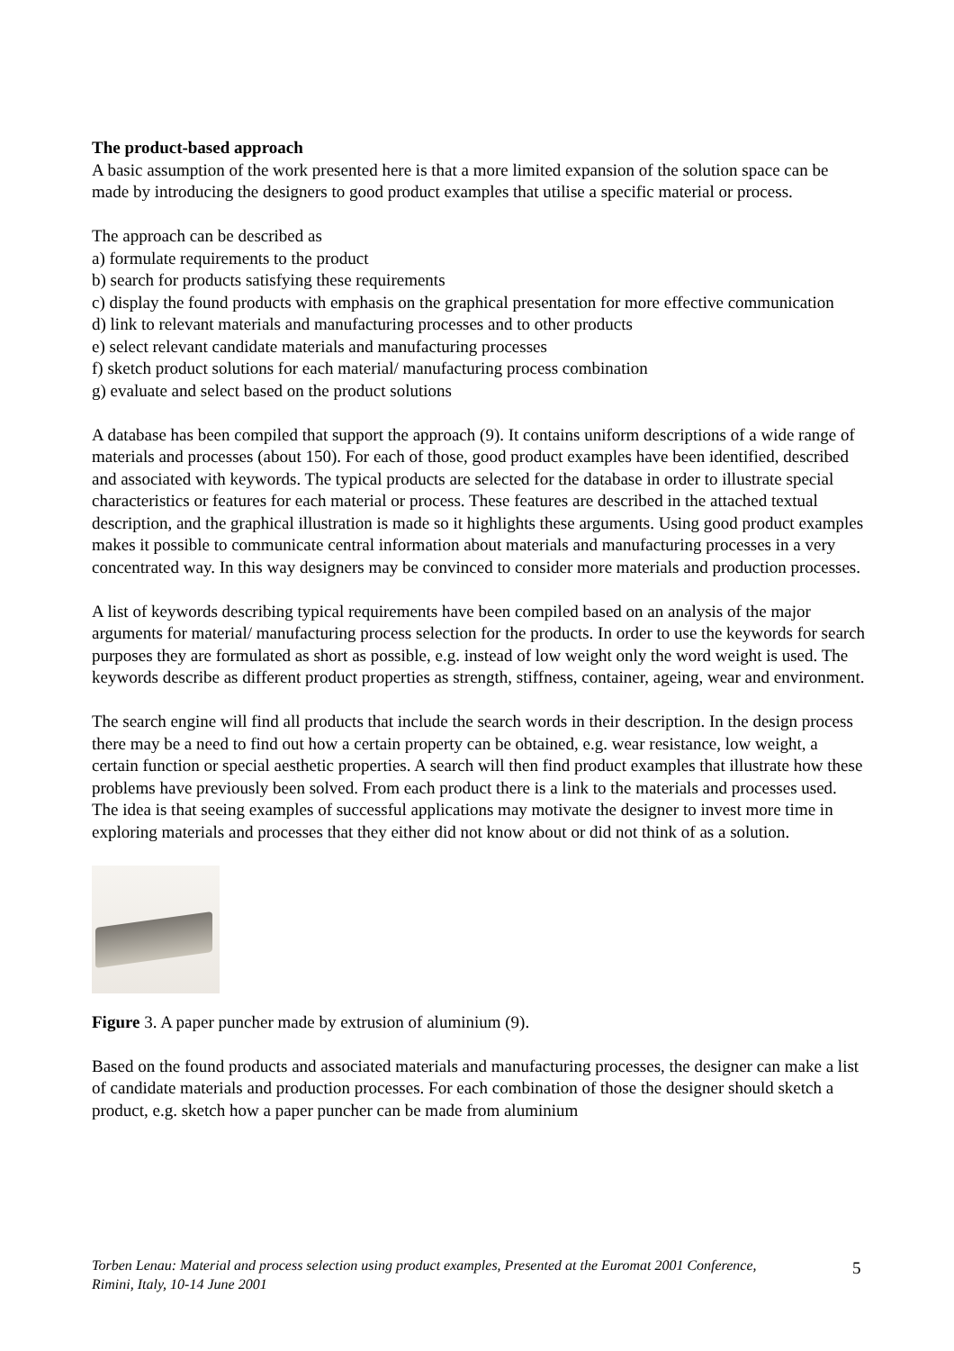The product-based approach
A basic assumption of the work presented here is that a more limited expansion of the solution space can be made by introducing the designers to good product examples that utilise a specific material or process.
The approach can be described as
a) formulate requirements to the product
b) search for products satisfying these requirements
c) display the found products with emphasis on the graphical presentation for more effective communication
d) link to relevant materials and manufacturing processes and to other products
e) select relevant candidate materials and manufacturing processes
f) sketch product solutions for each material/ manufacturing process combination
g) evaluate and select based on the product solutions
A database has been compiled that support the approach (9). It contains uniform descriptions of a wide range of materials and processes (about 150). For each of those, good product examples have been identified, described and associated with keywords. The typical products are selected for the database in order to illustrate special characteristics or features for each material or process. These features are described in the attached textual description, and the graphical illustration is made so it highlights these arguments. Using good product examples makes it possible to communicate central information about materials and manufacturing processes in a very concentrated way. In this way designers may be convinced to consider more materials and production processes.
A list of keywords describing typical requirements have been compiled based on an analysis of the major arguments for material/ manufacturing process selection for the products. In order to use the keywords for search purposes they are formulated as short as possible, e.g. instead of low weight only the word weight is used. The keywords describe as different product properties as strength, stiffness, container, ageing, wear and environment.
The search engine will find all products that include the search words in their description. In the design process there may be a need to find out how a certain property can be obtained, e.g. wear resistance, low weight, a certain function or special aesthetic properties. A search will then find product examples that illustrate how these problems have previously been solved. From each product there is a link to the materials and processes used. The idea is that seeing examples of successful applications may motivate the designer to invest more time in exploring materials and processes that they either did not know about or did not think of as a solution.
Figure 3. A paper puncher made by extrusion of aluminium (9).
Based on the found products and associated materials and manufacturing processes, the designer can make a list of candidate materials and production processes. For each combination of those the designer should sketch a product, e.g. sketch how a paper puncher can be made from aluminium
Torben Lenau: Material and process selection using product examples, Presented at the Euromat 2001 Conference, Rimini, Italy, 10-14 June 2001
5